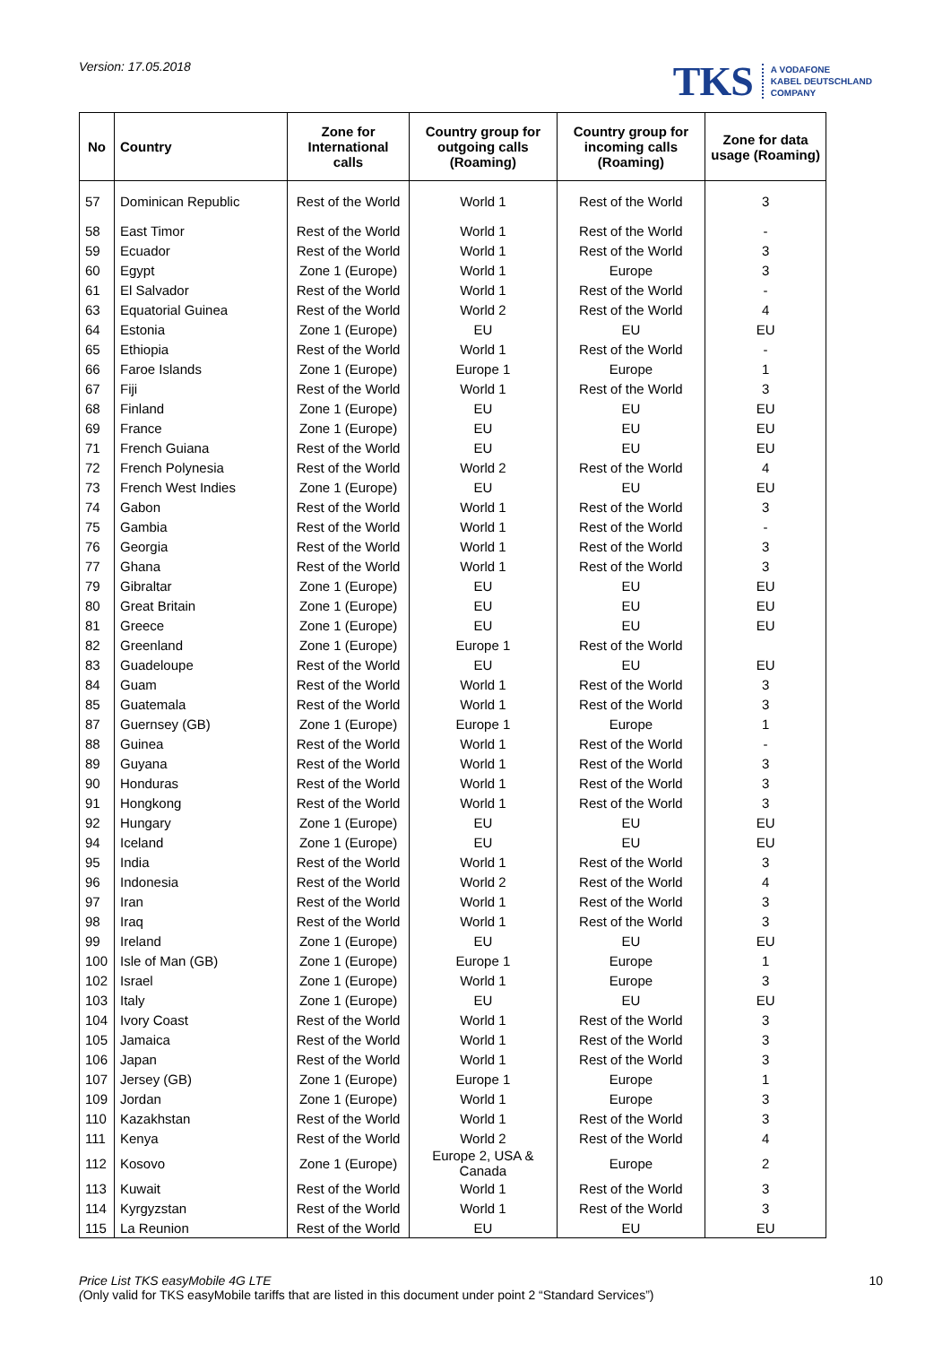Version: 17.05.2018
TKS A VODAFONE
KABEL DEUTSCHLAND
COMPANY
| No | Country | Zone for International calls | Country group for outgoing calls (Roaming) | Country group for incoming calls (Roaming) | Zone for data usage (Roaming) |
| --- | --- | --- | --- | --- | --- |
| 57 | Dominican Republic | Rest of the World | World 1 | Rest of the World | 3 |
| 58 | East Timor | Rest of the World | World 1 | Rest of the World | - |
| 59 | Ecuador | Rest of the World | World 1 | Rest of the World | 3 |
| 60 | Egypt | Zone 1 (Europe) | World 1 | Europe | 3 |
| 61 | El Salvador | Rest of the World | World 1 | Rest of the World | - |
| 63 | Equatorial Guinea | Rest of the World | World 2 | Rest of the World | 4 |
| 64 | Estonia | Zone 1 (Europe) | EU | EU | EU |
| 65 | Ethiopia | Rest of the World | World 1 | Rest of the World | - |
| 66 | Faroe Islands | Zone 1 (Europe) | Europe 1 | Europe | 1 |
| 67 | Fiji | Rest of the World | World 1 | Rest of the World | 3 |
| 68 | Finland | Zone 1 (Europe) | EU | EU | EU |
| 69 | France | Zone 1 (Europe) | EU | EU | EU |
| 71 | French Guiana | Rest of the World | EU | EU | EU |
| 72 | French Polynesia | Rest of the World | World 2 | Rest of the World | 4 |
| 73 | French West Indies | Zone 1 (Europe) | EU | EU | EU |
| 74 | Gabon | Rest of the World | World 1 | Rest of the World | 3 |
| 75 | Gambia | Rest of the World | World 1 | Rest of the World | - |
| 76 | Georgia | Rest of the World | World 1 | Rest of the World | 3 |
| 77 | Ghana | Rest of the World | World 1 | Rest of the World | 3 |
| 79 | Gibraltar | Zone 1 (Europe) | EU | EU | EU |
| 80 | Great Britain | Zone 1 (Europe) | EU | EU | EU |
| 81 | Greece | Zone 1 (Europe) | EU | EU | EU |
| 82 | Greenland | Zone 1 (Europe) | Europe 1 | Rest of the World | |
| 83 | Guadeloupe | Rest of the World | EU | EU | EU |
| 84 | Guam | Rest of the World | World 1 | Rest of the World | 3 |
| 85 | Guatemala | Rest of the World | World 1 | Rest of the World | 3 |
| 87 | Guernsey (GB) | Zone 1 (Europe) | Europe 1 | Europe | 1 |
| 88 | Guinea | Rest of the World | World 1 | Rest of the World | - |
| 89 | Guyana | Rest of the World | World 1 | Rest of the World | 3 |
| 90 | Honduras | Rest of the World | World 1 | Rest of the World | 3 |
| 91 | Hongkong | Rest of the World | World 1 | Rest of the World | 3 |
| 92 | Hungary | Zone 1 (Europe) | EU | EU | EU |
| 94 | Iceland | Zone 1 (Europe) | EU | EU | EU |
| 95 | India | Rest of the World | World 1 | Rest of the World | 3 |
| 96 | Indonesia | Rest of the World | World 2 | Rest of the World | 4 |
| 97 | Iran | Rest of the World | World 1 | Rest of the World | 3 |
| 98 | Iraq | Rest of the World | World 1 | Rest of the World | 3 |
| 99 | Ireland | Zone 1 (Europe) | EU | EU | EU |
| 100 | Isle of Man (GB) | Zone 1 (Europe) | Europe 1 | Europe | 1 |
| 102 | Israel | Zone 1 (Europe) | World 1 | Europe | 3 |
| 103 | Italy | Zone 1 (Europe) | EU | EU | EU |
| 104 | Ivory Coast | Rest of the World | World 1 | Rest of the World | 3 |
| 105 | Jamaica | Rest of the World | World 1 | Rest of the World | 3 |
| 106 | Japan | Rest of the World | World 1 | Rest of the World | 3 |
| 107 | Jersey (GB) | Zone 1 (Europe) | Europe 1 | Europe | 1 |
| 109 | Jordan | Zone 1 (Europe) | World 1 | Europe | 3 |
| 110 | Kazakhstan | Rest of the World | World 1 | Rest of the World | 3 |
| 111 | Kenya | Rest of the World | World 2 | Rest of the World | 4 |
| 112 | Kosovo | Zone 1 (Europe) | Europe 2, USA & Canada | Europe | 2 |
| 113 | Kuwait | Rest of the World | World 1 | Rest of the World | 3 |
| 114 | Kyrgyzstan | Rest of the World | World 1 | Rest of the World | 3 |
| 115 | La Reunion | Rest of the World | EU | EU | EU |
Price List TKS easyMobile 4G LTE
(Only valid for TKS easyMobile tariffs that are listed in this document under point 2 “Standard Services”)
10